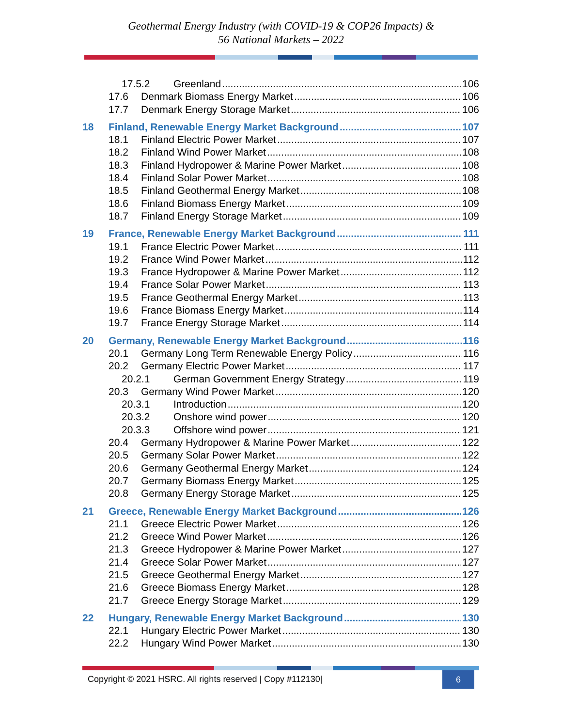Geothermal Energy Industry (with COVID-19 & COP26 Impacts) &
56 National Markets – 2022
17.5.2 Greenland 106
17.6 Denmark Biomass Energy Market 106
17.7 Denmark Energy Storage Market 106
18 Finland, Renewable Energy Market Background 107
18.1 Finland Electric Power Market 107
18.2 Finland Wind Power Market 108
18.3 Finland Hydropower & Marine Power Market 108
18.4 Finland Solar Power Market 108
18.5 Finland Geothermal Energy Market 108
18.6 Finland Biomass Energy Market 109
18.7 Finland Energy Storage Market 109
19 France, Renewable Energy Market Background 111
19.1 France Electric Power Market 111
19.2 France Wind Power Market 112
19.3 France Hydropower & Marine Power Market 112
19.4 France Solar Power Market 113
19.5 France Geothermal Energy Market 113
19.6 France Biomass Energy Market 114
19.7 France Energy Storage Market 114
20 Germany, Renewable Energy Market Background 116
20.1 Germany Long Term Renewable Energy Policy 116
20.2 Germany Electric Power Market 117
20.2.1 German Government Energy Strategy 119
20.3 Germany Wind Power Market 120
20.3.1 Introduction 120
20.3.2 Onshore wind power 120
20.3.3 Offshore wind power 121
20.4 Germany Hydropower & Marine Power Market 122
20.5 Germany Solar Power Market 122
20.6 Germany Geothermal Energy Market 124
20.7 Germany Biomass Energy Market 125
20.8 Germany Energy Storage Market 125
21 Greece, Renewable Energy Market Background 126
21.1 Greece Electric Power Market 126
21.2 Greece Wind Power Market 126
21.3 Greece Hydropower & Marine Power Market 127
21.4 Greece Solar Power Market 127
21.5 Greece Geothermal Energy Market 127
21.6 Greece Biomass Energy Market 128
21.7 Greece Energy Storage Market 129
22 Hungary, Renewable Energy Market Background 130
22.1 Hungary Electric Power Market 130
22.2 Hungary Wind Power Market 130
Copyright © 2021 HSRC. All rights reserved | Copy #112130| 6